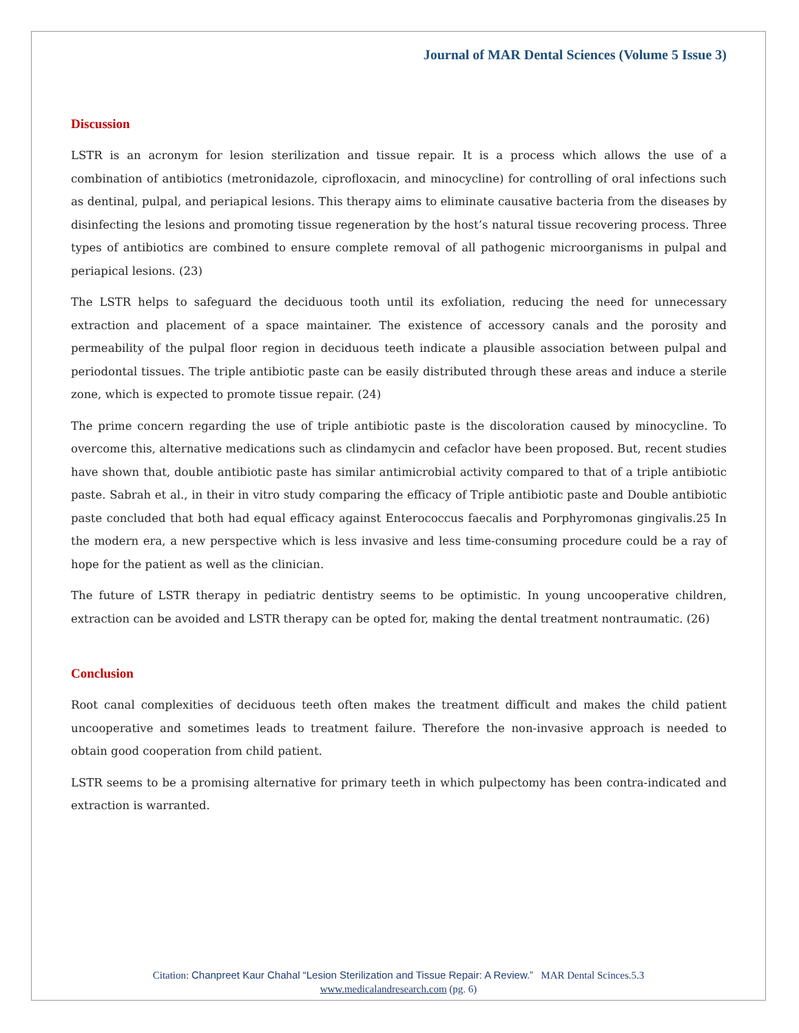Journal of MAR Dental Sciences (Volume 5 Issue 3)
Discussion
LSTR is an acronym for lesion sterilization and tissue repair. It is a process which allows the use of a combination of antibiotics (metronidazole, ciprofloxacin, and minocycline) for controlling of oral infections such as dentinal, pulpal, and periapical lesions. This therapy aims to eliminate causative bacteria from the diseases by disinfecting the lesions and promoting tissue regeneration by the host’s natural tissue recovering process. Three types of antibiotics are combined to ensure complete removal of all pathogenic microorganisms in pulpal and periapical lesions. (23)
The LSTR helps to safeguard the deciduous tooth until its exfoliation, reducing the need for unnecessary extraction and placement of a space maintainer. The existence of accessory canals and the porosity and permeability of the pulpal floor region in deciduous teeth indicate a plausible association between pulpal and periodontal tissues. The triple antibiotic paste can be easily distributed through these areas and induce a sterile zone, which is expected to promote tissue repair. (24)
The prime concern regarding the use of triple antibiotic paste is the discoloration caused by minocycline. To overcome this, alternative medications such as clindamycin and cefaclor have been proposed. But, recent studies have shown that, double antibiotic paste has similar antimicrobial activity compared to that of a triple antibiotic paste. Sabrah et al., in their in vitro study comparing the efficacy of Triple antibiotic paste and Double antibiotic paste concluded that both had equal efficacy against Enterococcus faecalis and Porphyromonas gingivalis.25 In the modern era, a new perspective which is less invasive and less time-consuming procedure could be a ray of hope for the patient as well as the clinician.
The future of LSTR therapy in pediatric dentistry seems to be optimistic. In young uncooperative children, extraction can be avoided and LSTR therapy can be opted for, making the dental treatment nontraumatic. (26)
Conclusion
Root canal complexities of deciduous teeth often makes the treatment difficult and makes the child patient uncooperative and sometimes leads to treatment failure. Therefore the non-invasive approach is needed to obtain good cooperation from child patient.
LSTR seems to be a promising alternative for primary teeth in which pulpectomy has been contra-indicated and extraction is warranted.
Citation: Chanpreet Kaur Chahal “Lesion Sterilization and Tissue Repair: A Review.” MAR Dental Scinces.5.3
www.medicalandresearch.com (pg. 6)